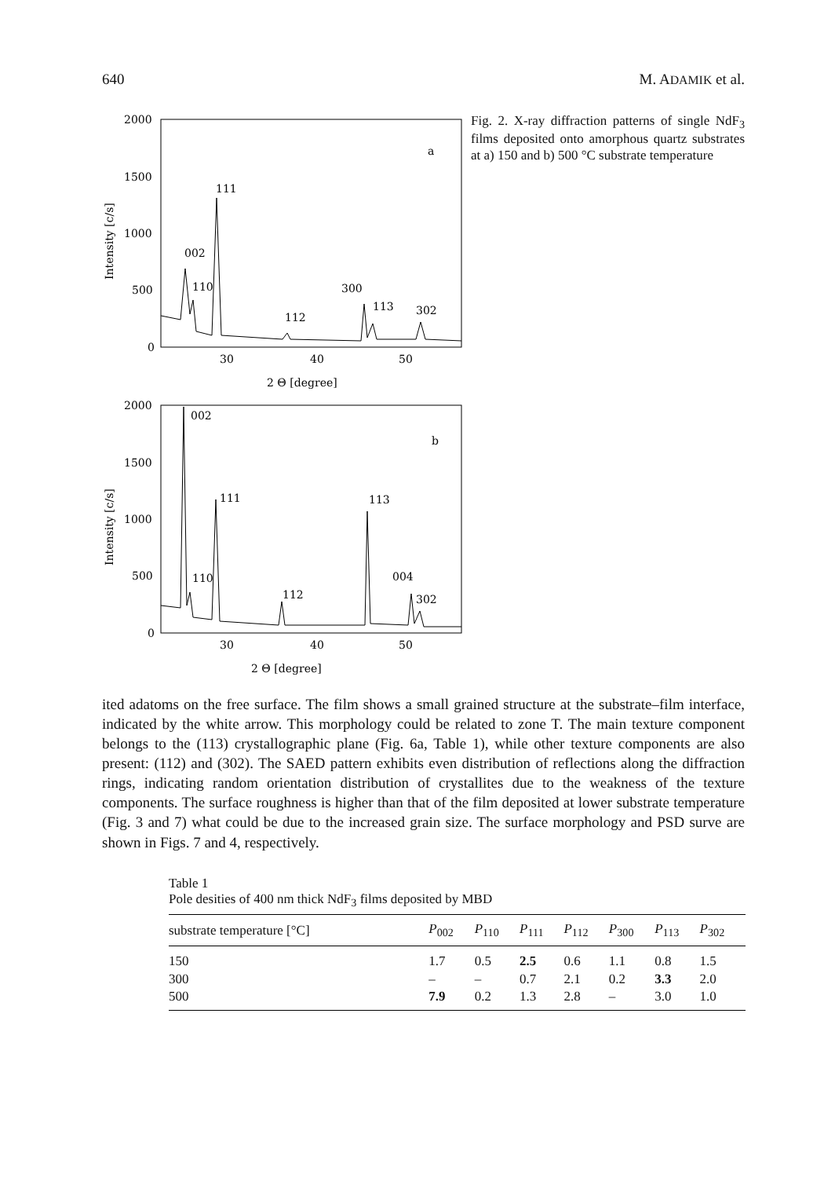640 M. ADAMIK et al.
2000
1500
1000
500
0
30
40
50
2 Θ [degree]
Intensity [c/s]
a
111
002
110
300
113
302
112
2000
1500
1000
500
0
30
40
50
2 Θ [degree]
Intensity [c/s]
b
002
111
113
110
004
302
112
Fig. 2. X-ray diffraction patterns of single NdF<sub>3</sub> films deposited onto amorphous quartz substrates at a) 150 and b) 500 °C substrate temperature
ited adatoms on the free surface. The film shows a small grained structure at the substrate–film interface, indicated by the white arrow. This morphology could be related to zone T. The main texture component belongs to the (113) crystallographic plane (Fig. 6a, Table 1), while other texture components are also present: (112) and (302). The SAED pattern exhibits even distribution of reflections along the diffraction rings, indicating random orientation distribution of crystallites due to the weakness of the texture components. The surface roughness is higher than that of the film deposited at lower substrate temperature (Fig. 3 and 7) what could be due to the increased grain size. The surface morphology and PSD surve are shown in Figs. 7 and 4, respectively.
Table 1
Pole desities of 400 nm thick NdF<sub>3</sub> films deposited by MBD
| substrate temperature [°C] | P<sub>002</sub> | P<sub>110</sub> | P<sub>111</sub> | P<sub>112</sub> | P<sub>300</sub> | P<sub>113</sub> | P<sub>302</sub> |
| --- | --- | --- | --- | --- | --- | --- | --- |
| 150 | 1.7 | 0.5 | 2.5 | 0.6 | 1.1 | 0.8 | 1.5 |
| 300 | – | – | 0.7 | 2.1 | 0.2 | 3.3 | 2.0 |
| 500 | 7.9 | 0.2 | 1.3 | 2.8 | – | 3.0 | 1.0 |